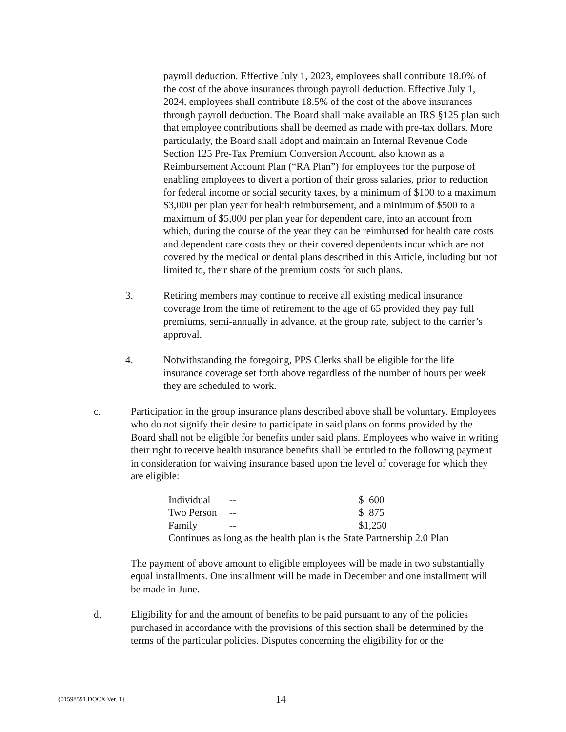payroll deduction. Effective July 1, 2023, employees shall contribute 18.0% of the cost of the above insurances through payroll deduction. Effective July 1, 2024, employees shall contribute 18.5% of the cost of the above insurances through payroll deduction. The Board shall make available an IRS §125 plan such that employee contributions shall be deemed as made with pre-tax dollars. More particularly, the Board shall adopt and maintain an Internal Revenue Code Section 125 Pre-Tax Premium Conversion Account, also known as a Reimbursement Account Plan (“RA Plan”) for employees for the purpose of enabling employees to divert a portion of their gross salaries, prior to reduction for federal income or social security taxes, by a minimum of $100 to a maximum $3,000 per plan year for health reimbursement, and a minimum of $500 to a maximum of $5,000 per plan year for dependent care, into an account from which, during the course of the year they can be reimbursed for health care costs and dependent care costs they or their covered dependents incur which are not covered by the medical or dental plans described in this Article, including but not limited to, their share of the premium costs for such plans.
3. Retiring members may continue to receive all existing medical insurance coverage from the time of retirement to the age of 65 provided they pay full premiums, semi-annually in advance, at the group rate, subject to the carrier’s approval.
4. Notwithstanding the foregoing, PPS Clerks shall be eligible for the life insurance coverage set forth above regardless of the number of hours per week they are scheduled to work.
c. Participation in the group insurance plans described above shall be voluntary. Employees who do not signify their desire to participate in said plans on forms provided by the Board shall not be eligible for benefits under said plans. Employees who waive in writing their right to receive health insurance benefits shall be entitled to the following payment in consideration for waiving insurance based upon the level of coverage for which they are eligible:
| Individual | -- | $ 600 |
| Two Person | -- | $ 875 |
| Family | -- | $1,250 |
| Continues as long as the health plan is the State Partnership 2.0 Plan | | |
The payment of above amount to eligible employees will be made in two substantially equal installments. One installment will be made in December and one installment will be made in June.
d. Eligibility for and the amount of benefits to be paid pursuant to any of the policies purchased in accordance with the provisions of this section shall be determined by the terms of the particular policies. Disputes concerning the eligibility for or the
{01598591.DOCX Ver. 1} 14